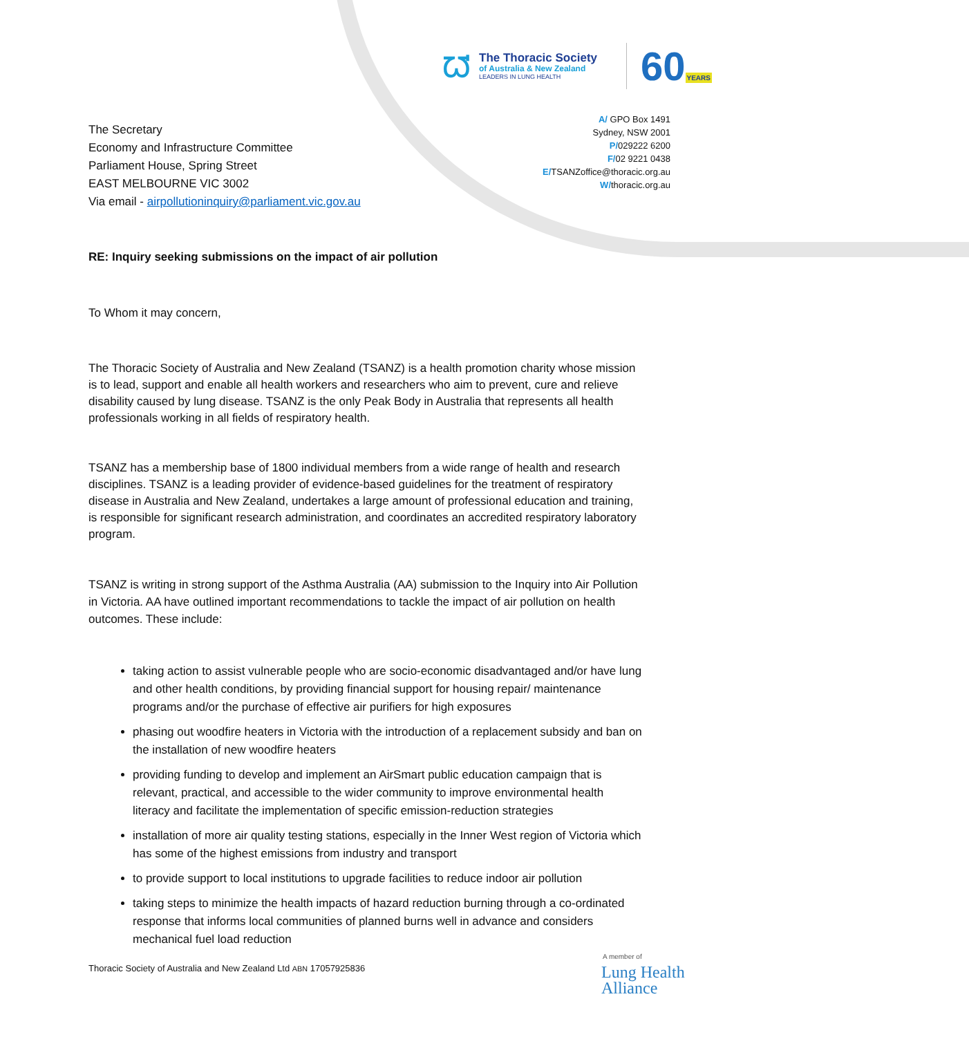ᘺ
The Thoracic Society
of Australia & New Zealand
LEADERS IN LUNG HEALTH
60YEARS
A/ GPO Box 1491
Sydney, NSW 2001
P/029222 6200
F/02 9221 0438
E/TSANZoffice@thoracic.org.au
W/thoracic.org.au
The Secretary
Economy and Infrastructure Committee
Parliament House, Spring Street
EAST MELBOURNE VIC 3002
Via email - airpollutioninquiry@parliament.vic.gov.au
RE: Inquiry seeking submissions on the impact of air pollution
To Whom it may concern,
The Thoracic Society of Australia and New Zealand (TSANZ) is a health promotion charity whose mission is to lead, support and enable all health workers and researchers who aim to prevent, cure and relieve disability caused by lung disease. TSANZ is the only Peak Body in Australia that represents all health professionals working in all fields of respiratory health.
TSANZ has a membership base of 1800 individual members from a wide range of health and research disciplines. TSANZ is a leading provider of evidence-based guidelines for the treatment of respiratory disease in Australia and New Zealand, undertakes a large amount of professional education and training, is responsible for significant research administration, and coordinates an accredited respiratory laboratory program.
TSANZ is writing in strong support of the Asthma Australia (AA) submission to the Inquiry into Air Pollution in Victoria. AA have outlined important recommendations to tackle the impact of air pollution on health outcomes. These include:
taking action to assist vulnerable people who are socio-economic disadvantaged and/or have lung and other health conditions, by providing financial support for housing repair/ maintenance programs and/or the purchase of effective air purifiers for high exposures
phasing out woodfire heaters in Victoria with the introduction of a replacement subsidy and ban on the installation of new woodfire heaters
providing funding to develop and implement an AirSmart public education campaign that is relevant, practical, and accessible to the wider community to improve environmental health literacy and facilitate the implementation of specific emission-reduction strategies
installation of more air quality testing stations, especially in the Inner West region of Victoria which has some of the highest emissions from industry and transport
to provide support to local institutions to upgrade facilities to reduce indoor air pollution
taking steps to minimize the health impacts of hazard reduction burning through a co-ordinated response that informs local communities of planned burns well in advance and considers mechanical fuel load reduction
Thoracic Society of Australia and New Zealand Ltd ABN 17057925836
A member of
Lung Health
Alliance